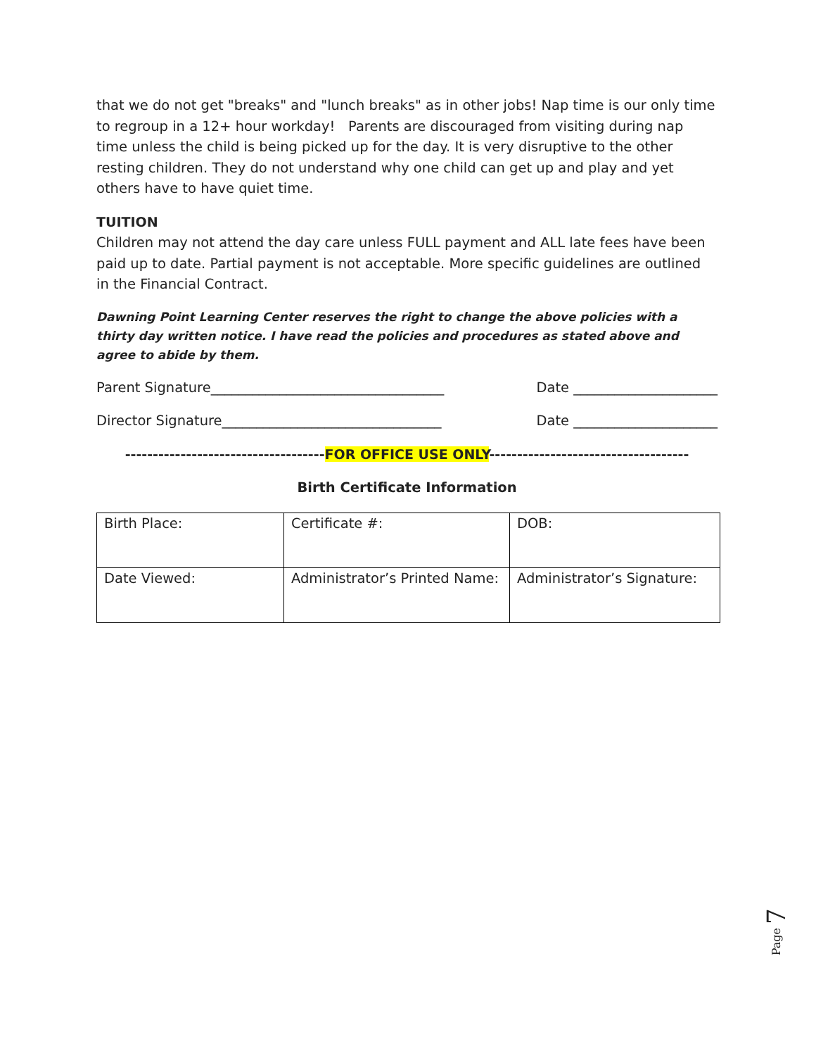that we do not get "breaks" and "lunch breaks" as in other jobs! Nap time is our only time to regroup in a 12+ hour workday! Parents are discouraged from visiting during nap time unless the child is being picked up for the day. It is very disruptive to the other resting children. They do not understand why one child can get up and play and yet others have to have quiet time.
TUITION
Children may not attend the day care unless FULL payment and ALL late fees have been paid up to date. Partial payment is not acceptable. More specific guidelines are outlined in the Financial Contract.
Dawning Point Learning Center reserves the right to change the above policies with a thirty day written notice. I have read the policies and procedures as stated above and agree to abide by them.
Parent Signature__________________________________ Date _____________________
Director Signature________________________________ Date _____________________
------------------------------------FOR OFFICE USE ONLY------------------------------------
Birth Certificate Information
| Birth Place: | Certificate #: | DOB: |
| Date Viewed: | Administrator’s Printed Name: | Administrator’s Signature: |
Page 7